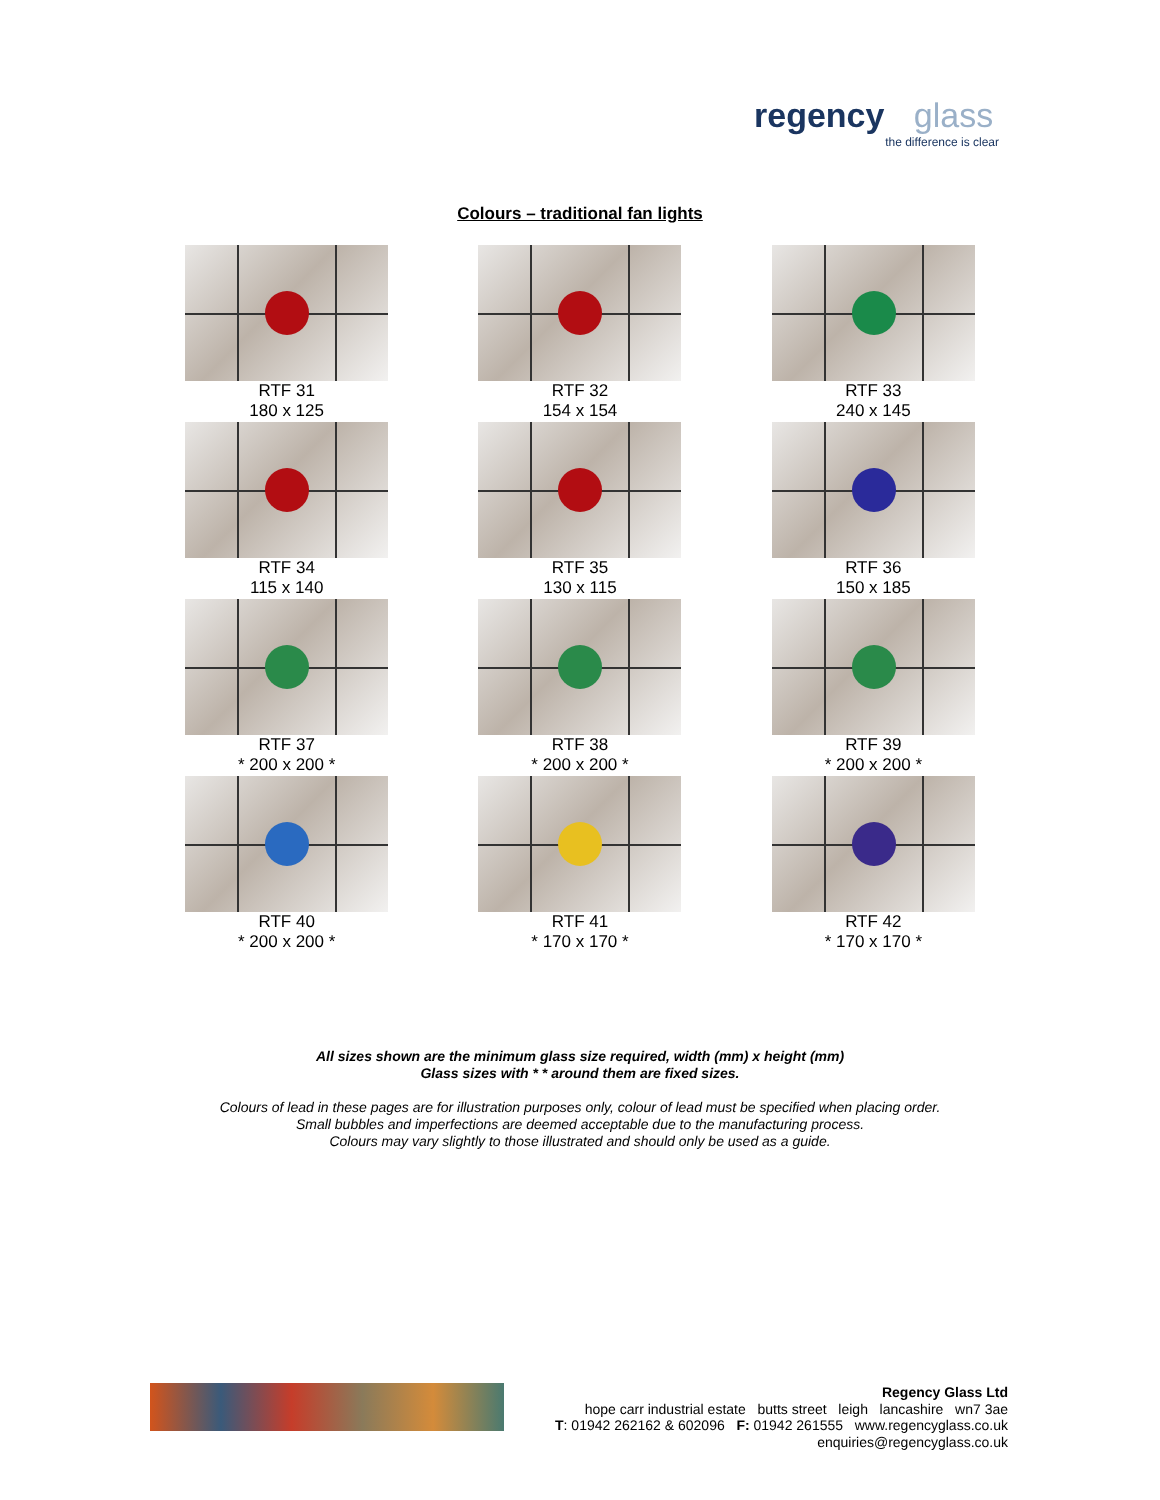regency glass
the difference is clear
Colours – traditional fan lights
RTF 31
180 x 125
RTF 32
154 x 154
RTF 33
240 x 145
RTF 34
115 x 140
RTF 35
130 x 115
RTF 36
150 x 185
RTF 37
* 200 x 200 *
RTF 38
* 200 x 200 *
RTF 39
* 200 x 200 *
RTF 40
* 200 x 200 *
RTF 41
* 170 x 170 *
RTF 42
* 170 x 170 *
All sizes shown are the minimum glass size required, width (mm) x height (mm)
Glass sizes with * * around them are fixed sizes.
Colours of lead in these pages are for illustration purposes only, colour of lead must be specified when placing order.
Small bubbles and imperfections are deemed acceptable due to the manufacturing process.
Colours may vary slightly to those illustrated and should only be used as a guide.
Regency Glass Ltd
hope carr industrial estate butts street leigh lancashire wn7 3ae
T: 01942 262162 & 602096 F: 01942 261555 www.regencyglass.co.uk
enquiries@regencyglass.co.uk